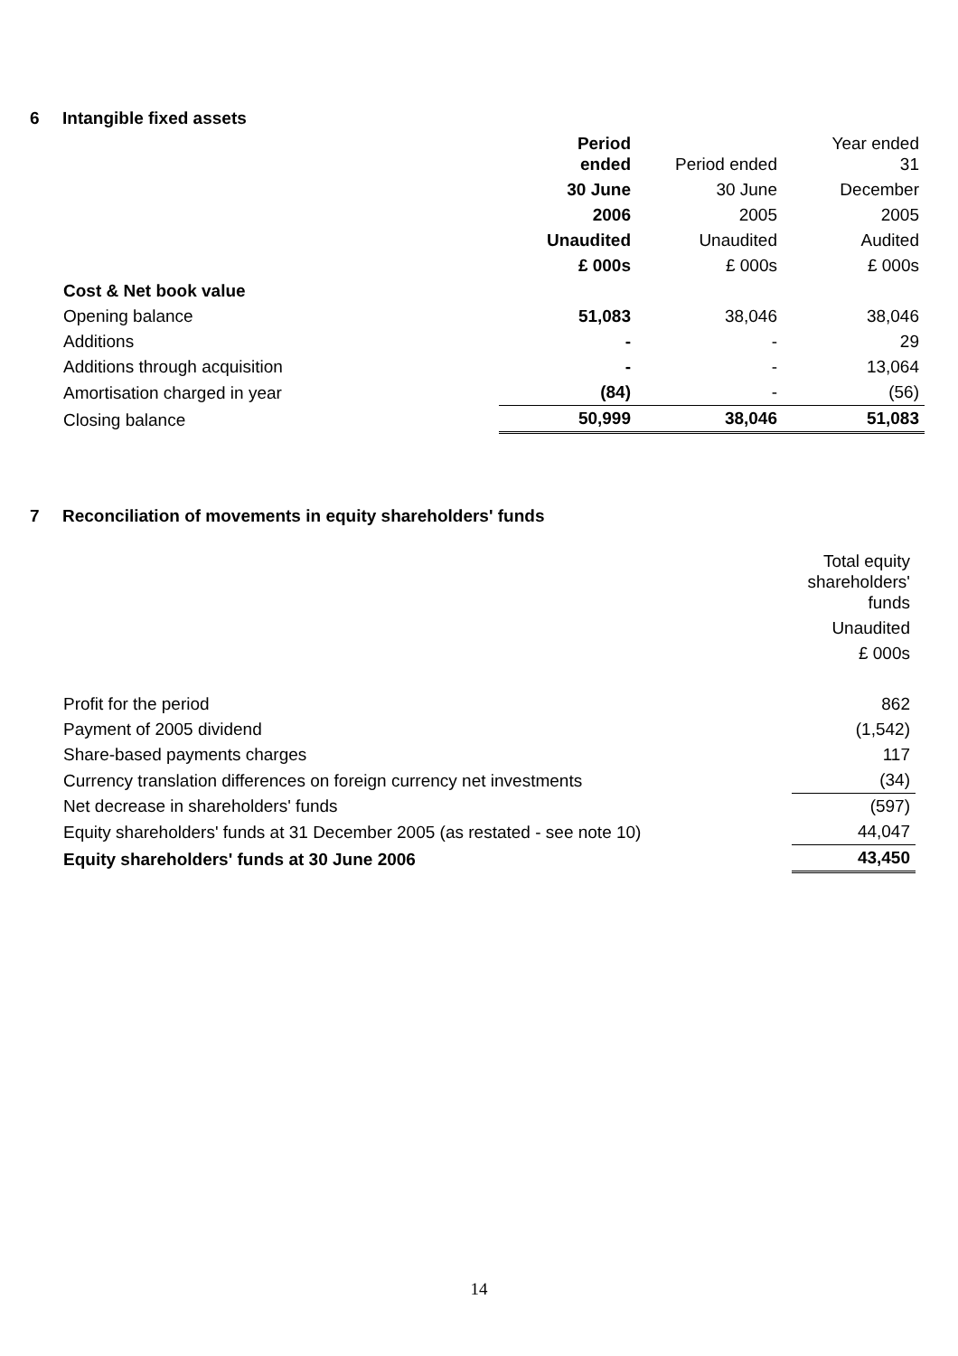6 Intangible fixed assets
| | Period ended | Period ended | Year ended 31 |
| --- | --- | --- | --- |
| | 30 June | 30 June | December |
| | 2006 | 2005 | 2005 |
| | Unaudited | Unaudited | Audited |
| | £ 000s | £ 000s | £ 000s |
| Cost & Net book value | | | |
| Opening balance | 51,083 | 38,046 | 38,046 |
| Additions | - | - | 29 |
| Additions through acquisition | - | - | 13,064 |
| Amortisation charged in year | (84) | - | (56) |
| Closing balance | 50,999 | 38,046 | 51,083 |
7 Reconciliation of movements in equity shareholders' funds
| | Total equity shareholders' funds |
| | Unaudited |
| | £ 000s |
| Profit for the period | 862 |
| Payment of 2005 dividend | (1,542) |
| Share-based payments charges | 117 |
| Currency translation differences on foreign currency net investments | (34) |
| Net decrease in shareholders' funds | (597) |
| Equity shareholders' funds at 31 December 2005 (as restated - see note 10) | 44,047 |
| Equity shareholders' funds at 30 June 2006 | 43,450 |
14